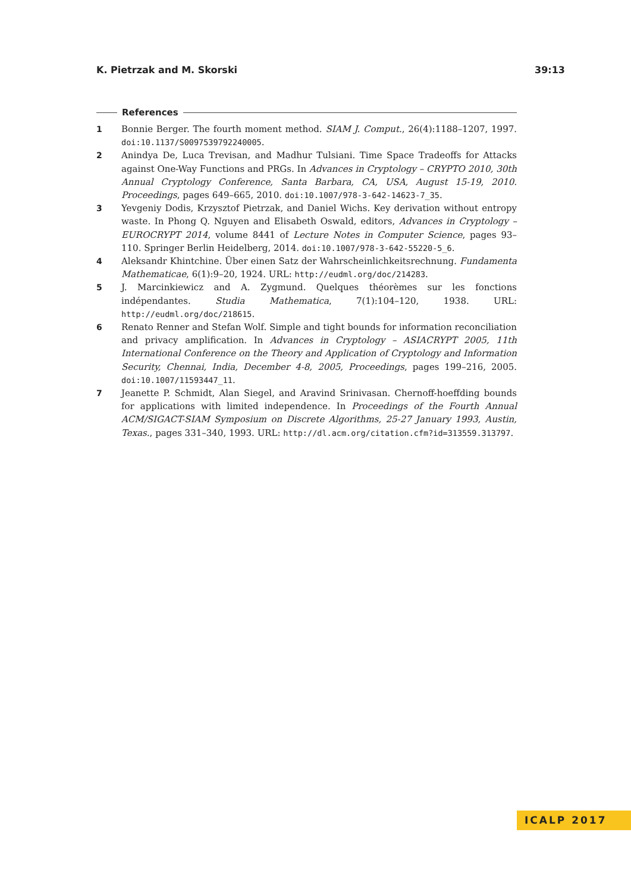K. Pietrzak and M. Skorski 39:13
References
1 Bonnie Berger. The fourth moment method. SIAM J. Comput., 26(4):1188–1207, 1997. doi:10.1137/S0097539792240005.
2 Anindya De, Luca Trevisan, and Madhur Tulsiani. Time Space Tradeoffs for Attacks against One-Way Functions and PRGs. In Advances in Cryptology – CRYPTO 2010, 30th Annual Cryptology Conference, Santa Barbara, CA, USA, August 15-19, 2010. Proceedings, pages 649–665, 2010. doi:10.1007/978-3-642-14623-7_35.
3 Yevgeniy Dodis, Krzysztof Pietrzak, and Daniel Wichs. Key derivation without entropy waste. In Phong Q. Nguyen and Elisabeth Oswald, editors, Advances in Cryptology – EUROCRYPT 2014, volume 8441 of Lecture Notes in Computer Science, pages 93–110. Springer Berlin Heidelberg, 2014. doi:10.1007/978-3-642-55220-5_6.
4 Aleksandr Khintchine. Über einen Satz der Wahrscheinlichkeitsrechnung. Fundamenta Mathematicae, 6(1):9–20, 1924. URL: http://eudml.org/doc/214283.
5 J. Marcinkiewicz and A. Zygmund. Quelques théorèmes sur les fonctions indépendantes. Studia Mathematica, 7(1):104–120, 1938. URL: http://eudml.org/doc/218615.
6 Renato Renner and Stefan Wolf. Simple and tight bounds for information reconciliation and privacy amplification. In Advances in Cryptology – ASIACRYPT 2005, 11th International Conference on the Theory and Application of Cryptology and Information Security, Chennai, India, December 4-8, 2005, Proceedings, pages 199–216, 2005. doi:10.1007/11593447_11.
7 Jeanette P. Schmidt, Alan Siegel, and Aravind Srinivasan. Chernoff-hoeffding bounds for applications with limited independence. In Proceedings of the Fourth Annual ACM/SIGACT-SIAM Symposium on Discrete Algorithms, 25-27 January 1993, Austin, Texas., pages 331–340, 1993. URL: http://dl.acm.org/citation.cfm?id=313559.313797.
ICALP 2017